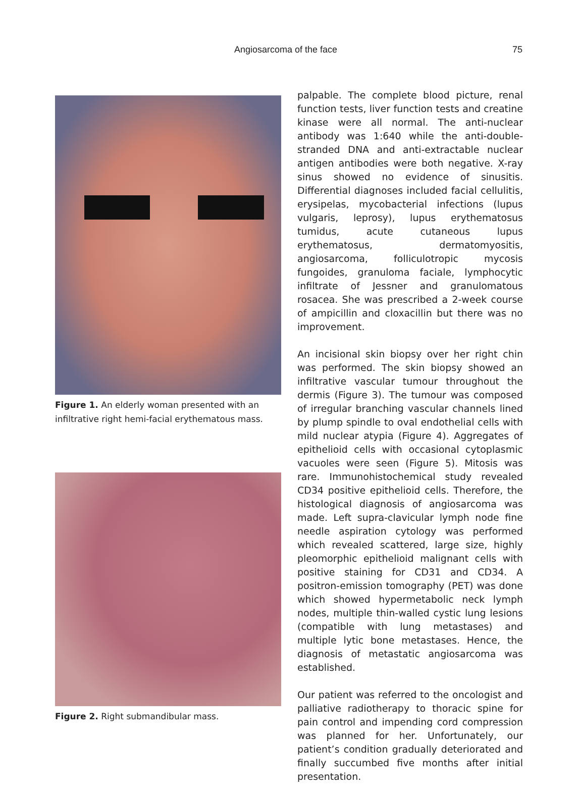Angiosarcoma of the face 75
Figure 1. An elderly woman presented with an infiltrative right hemi-facial erythematous mass.
Figure 2. Right submandibular mass.
palpable. The complete blood picture, renal function tests, liver function tests and creatine kinase were all normal. The anti-nuclear antibody was 1:640 while the anti-double-stranded DNA and anti-extractable nuclear antigen antibodies were both negative. X-ray sinus showed no evidence of sinusitis. Differential diagnoses included facial cellulitis, erysipelas, mycobacterial infections (lupus vulgaris, leprosy), lupus erythematosus tumidus, acute cutaneous lupus erythematosus, dermatomyositis, angiosarcoma, folliculotropic mycosis fungoides, granuloma faciale, lymphocytic infiltrate of Jessner and granulomatous rosacea. She was prescribed a 2-week course of ampicillin and cloxacillin but there was no improvement.
An incisional skin biopsy over her right chin was performed. The skin biopsy showed an infiltrative vascular tumour throughout the dermis (Figure 3). The tumour was composed of irregular branching vascular channels lined by plump spindle to oval endothelial cells with mild nuclear atypia (Figure 4). Aggregates of epithelioid cells with occasional cytoplasmic vacuoles were seen (Figure 5). Mitosis was rare. Immunohistochemical study revealed CD34 positive epithelioid cells. Therefore, the histological diagnosis of angiosarcoma was made. Left supra-clavicular lymph node fine needle aspiration cytology was performed which revealed scattered, large size, highly pleomorphic epithelioid malignant cells with positive staining for CD31 and CD34. A positron-emission tomography (PET) was done which showed hypermetabolic neck lymph nodes, multiple thin-walled cystic lung lesions (compatible with lung metastases) and multiple lytic bone metastases. Hence, the diagnosis of metastatic angiosarcoma was established.
Our patient was referred to the oncologist and palliative radiotherapy to thoracic spine for pain control and impending cord compression was planned for her. Unfortunately, our patient’s condition gradually deteriorated and finally succumbed five months after initial presentation.